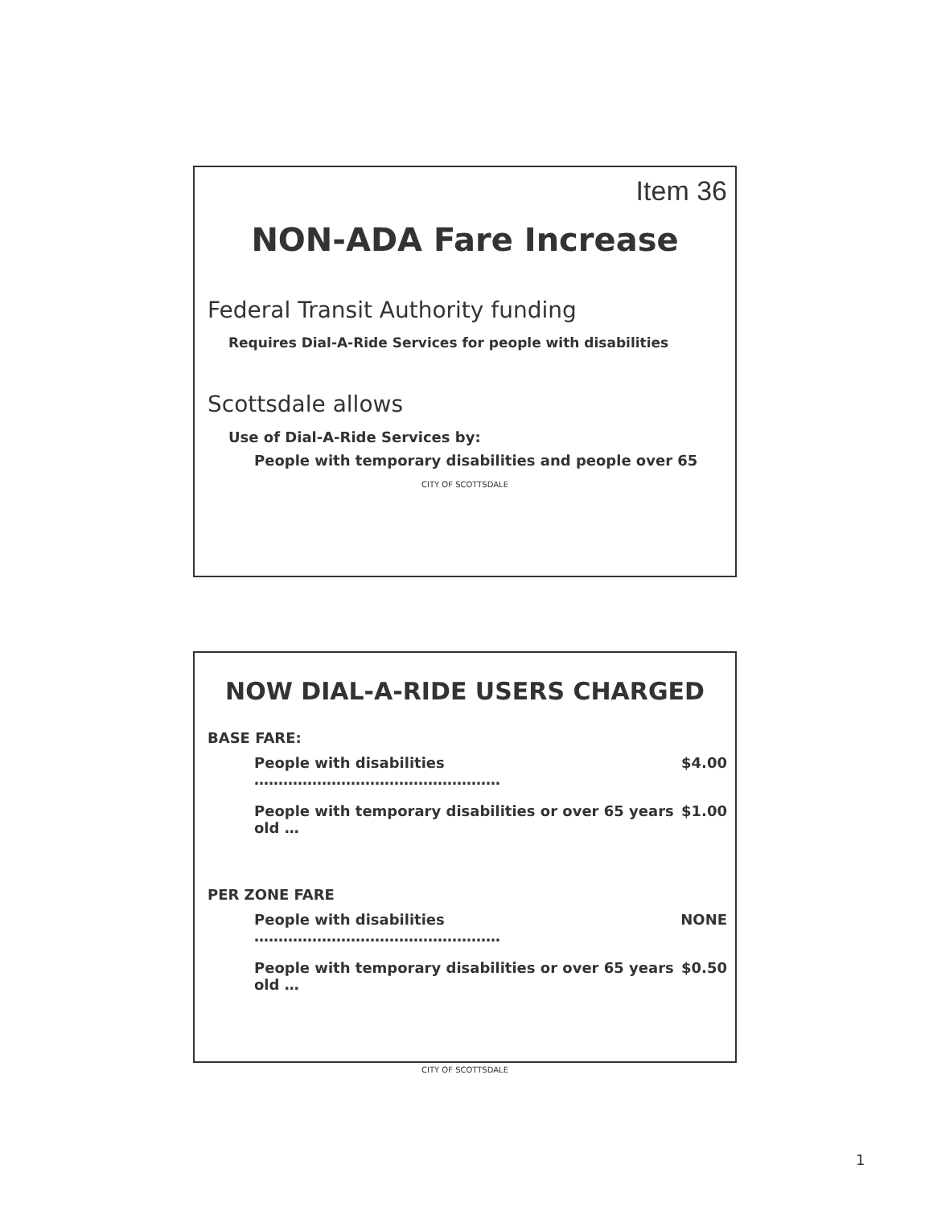Item 36
NON-ADA Fare Increase
Federal Transit Authority funding
Requires Dial-A-Ride Services for people with disabilities
Scottsdale allows
Use of Dial-A-Ride Services by:
People with temporary disabilities and people over 65
CITY OF SCOTTSDALE
NOW DIAL-A-RIDE USERS CHARGED
BASE FARE:
People with disabilities ……………………………………………
$4.00
People with temporary disabilities or over 65 years old …
$1.00
PER ZONE FARE
People with disabilities ……………………………………………
NONE
People with temporary disabilities or over 65 years old …
$0.50
CITY OF SCOTTSDALE
1